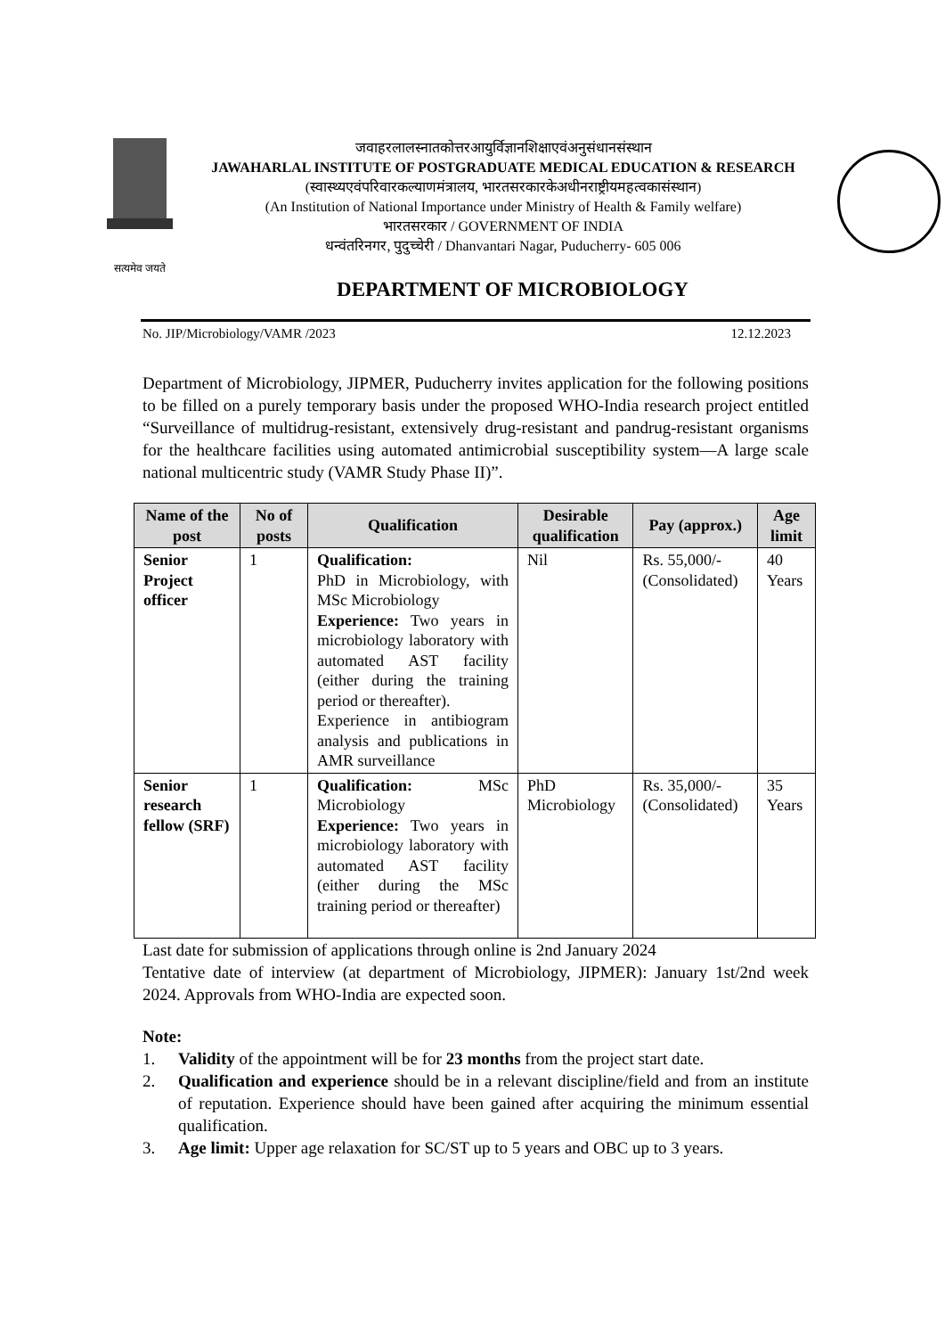सत्यमेव जयते
जवाहरलालस्नातकोत्तरआयुर्विज्ञानशिक्षाएवंअनुसंधानसंस्थान
JAWAHARLAL INSTITUTE OF POSTGRADUATE MEDICAL EDUCATION & RESEARCH
(स्वास्थ्यएवंपरिवारकल्याणमंत्रालय, भारतसरकारकेअधीनराष्ट्रीयमहत्वकासंस्थान)
(An Institution of National Importance under Ministry of Health & Family welfare)
भारतसरकार / GOVERNMENT OF INDIA
धन्वंतरिनगर, पुदुच्चेरी / Dhanvantari Nagar, Puducherry- 605 006
DEPARTMENT OF MICROBIOLOGY
No. JIP/Microbiology/VAMR /2023 12.12.2023
Department of Microbiology, JIPMER, Puducherry invites application for the following positions to be filled on a purely temporary basis under the proposed WHO-India research project entitled “Surveillance of multidrug-resistant, extensively drug-resistant and pandrug-resistant organisms for the healthcare facilities using automated antimicrobial susceptibility system—A large scale national multicentric study (VAMR Study Phase II)”.
| Name of the post | No of posts | Qualification | Desirable qualification | Pay (approx.) | Age limit |
| --- | --- | --- | --- | --- | --- |
| Senior Project officer | 1 | Qualification: PhD in Microbiology, with MSc Microbiology Experience: Two years in microbiology laboratory with automated AST facility (either during the training period or thereafter). Experience in antibiogram analysis and publications in AMR surveillance | Nil | Rs. 55,000/- (Consolidated) | 40 Years |
| Senior research fellow (SRF) | 1 | Qualification: MSc Microbiology Experience: Two years in microbiology laboratory with automated AST facility (either during the MSc training period or thereafter) | PhD Microbiology | Rs. 35,000/- (Consolidated) | 35 Years |
Last date for submission of applications through online is 2nd January 2024
Tentative date of interview (at department of Microbiology, JIPMER): January 1st/2nd week 2024. Approvals from WHO-India are expected soon.
Note:
1. Validity of the appointment will be for 23 months from the project start date.
2. Qualification and experience should be in a relevant discipline/field and from an institute of reputation. Experience should have been gained after acquiring the minimum essential qualification.
3. Age limit: Upper age relaxation for SC/ST up to 5 years and OBC up to 3 years.